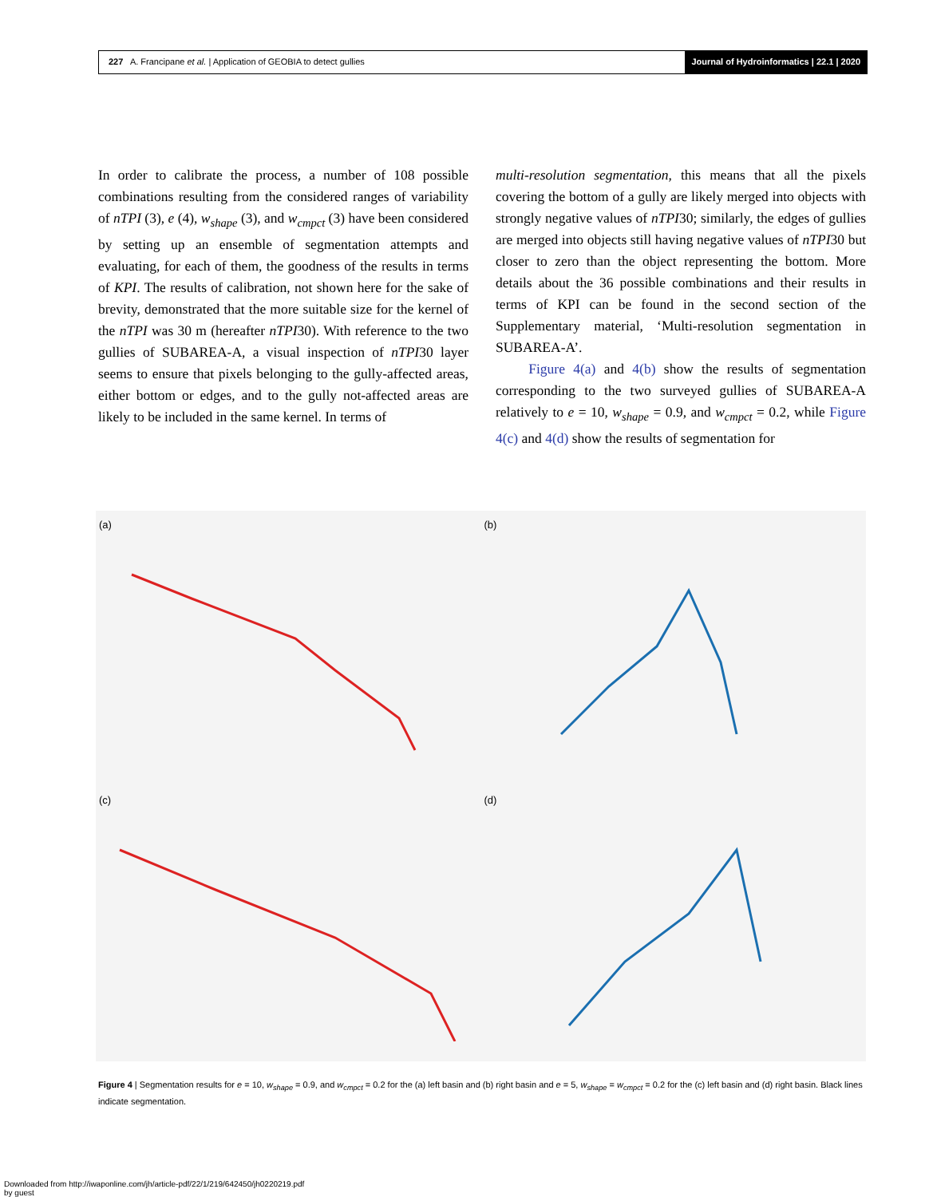227 A. Francipane et al. | Application of GEOBIA to detect gullies
Journal of Hydroinformatics | 22.1 | 2020
In order to calibrate the process, a number of 108 possible combinations resulting from the considered ranges of variability of nTPI (3), e (4), w<sub>shape</sub> (3), and w<sub>cmpct</sub> (3) have been considered by setting up an ensemble of segmentation attempts and evaluating, for each of them, the goodness of the results in terms of KPI. The results of calibration, not shown here for the sake of brevity, demonstrated that the more suitable size for the kernel of the nTPI was 30 m (hereafter nTPI30). With reference to the two gullies of SUBAREA-A, a visual inspection of nTPI30 layer seems to ensure that pixels belonging to the gully-affected areas, either bottom or edges, and to the gully not-affected areas are likely to be included in the same kernel. In terms of
multi-resolution segmentation, this means that all the pixels covering the bottom of a gully are likely merged into objects with strongly negative values of nTPI30; similarly, the edges of gullies are merged into objects still having negative values of nTPI30 but closer to zero than the object representing the bottom. More details about the 36 possible combinations and their results in terms of KPI can be found in the second section of the Supplementary material, ‘Multi-resolution segmentation in SUBAREA-A’.
Figure 4(a) and 4(b) show the results of segmentation corresponding to the two surveyed gullies of SUBAREA-A relatively to e = 10, w<sub>shape</sub> = 0.9, and w<sub>cmpct</sub> = 0.2, while Figure 4(c) and 4(d) show the results of segmentation for
(a)
(b)
(c)
(d)
Figure 4 | Segmentation results for e = 10, w<sub>shape</sub> = 0.9, and w<sub>cmpct</sub> = 0.2 for the (a) left basin and (b) right basin and e = 5, w<sub>shape</sub> = w<sub>cmpct</sub> = 0.2 for the (c) left basin and (d) right basin. Black lines indicate segmentation.
Downloaded from http://iwaponline.com/jh/article-pdf/22/1/219/642450/jh0220219.pdf
by guest